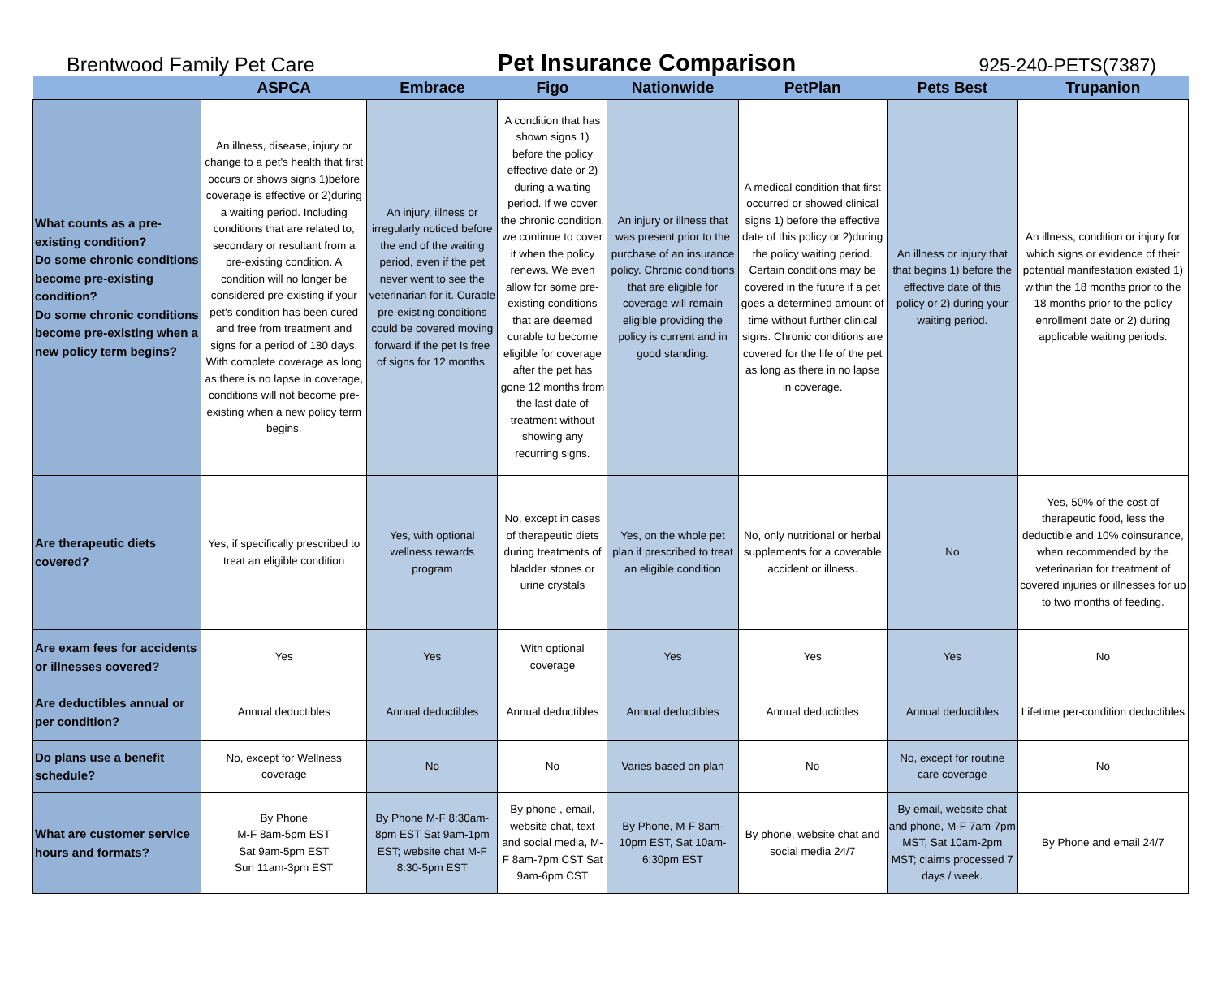Brentwood Family Pet Care Pet Insurance Comparison 925-240-PETS(7387)
| | ASPCA | Embrace | Figo | Nationwide | PetPlan | Pets Best | Trupanion |
| --- | --- | --- | --- | --- | --- | --- | --- |
| What counts as a pre-existing condition? Do some chronic conditions become pre-existing condition? Do some chronic conditions become pre-existing when a new policy term begins? | An illness, disease, injury or change to a pet's health that first occurs or shows signs 1)before coverage is effective or 2)during a waiting period. Including conditions that are related to, secondary or resultant from a pre-existing condition. A condition will no longer be considered pre-existing if your pet's condition has been cured and free from treatment and signs for a period of 180 days. With complete coverage as long as there is no lapse in coverage, conditions will not become pre-existing when a new policy term begins. | An injury, illness or irregularly noticed before the end of the waiting period, even if the pet never went to see the veterinarian for it. Curable pre-existing conditions could be covered moving forward if the pet Is free of signs for 12 months. | A condition that has shown signs 1) before the policy effective date or 2) during a waiting period. If we cover the chronic condition, we continue to cover it when the policy renews. We even allow for some pre-existing conditions that are deemed curable to become eligible for coverage after the pet has gone 12 months from the last date of treatment without showing any recurring signs. | An injury or illness that was present prior to the purchase of an insurance policy. Chronic conditions that are eligible for coverage will remain eligible providing the policy is current and in good standing. | A medical condition that first occurred or showed clinical signs 1) before the effective date of this policy or 2)during the policy waiting period. Certain conditions may be covered in the future if a pet goes a determined amount of time without further clinical signs. Chronic conditions are covered for the life of the pet as long as there in no lapse in coverage. | An illness or injury that that begins 1) before the effective date of this policy or 2) during your waiting period. | An illness, condition or injury for which signs or evidence of their potential manifestation existed 1) within the 18 months prior to the 18 months prior to the policy enrollment date or 2) during applicable waiting periods. |
| Are therapeutic diets covered? | Yes, if specifically prescribed to treat an eligible condition | Yes, with optional wellness rewards program | No, except in cases of therapeutic diets during treatments of bladder stones or urine crystals | Yes, on the whole pet plan if prescribed to treat an eligible condition | No, only nutritional or herbal supplements for a coverable accident or illness. | No | Yes, 50% of the cost of therapeutic food, less the deductible and 10% coinsurance, when recommended by the veterinarian for treatment of covered injuries or illnesses for up to two months of feeding. |
| Are exam fees for accidents or illnesses covered? | Yes | Yes | With optional coverage | Yes | Yes | Yes | No |
| Are deductibles annual or per condition? | Annual deductibles | Annual deductibles | Annual deductibles | Annual deductibles | Annual deductibles | Annual deductibles | Lifetime per-condition deductibles |
| Do plans use a benefit schedule? | No, except for Wellness coverage | No | No | Varies based on plan | No | No, except for routine care coverage | No |
| What are customer service hours and formats? | By Phone M-F 8am-5pm EST Sat 9am-5pm EST Sun 11am-3pm EST | By Phone M-F 8:30am-8pm EST Sat 9am-1pm EST; website chat M-F 8:30-5pm EST | By phone , email, website chat, text and social media, M-F 8am-7pm CST Sat 9am-6pm CST | By Phone, M-F 8am-10pm EST, Sat 10am-6:30pm EST | By phone, website chat and social media 24/7 | By email, website chat and phone, M-F 7am-7pm MST, Sat 10am-2pm MST; claims processed 7 days / week. | By Phone and email 24/7 |